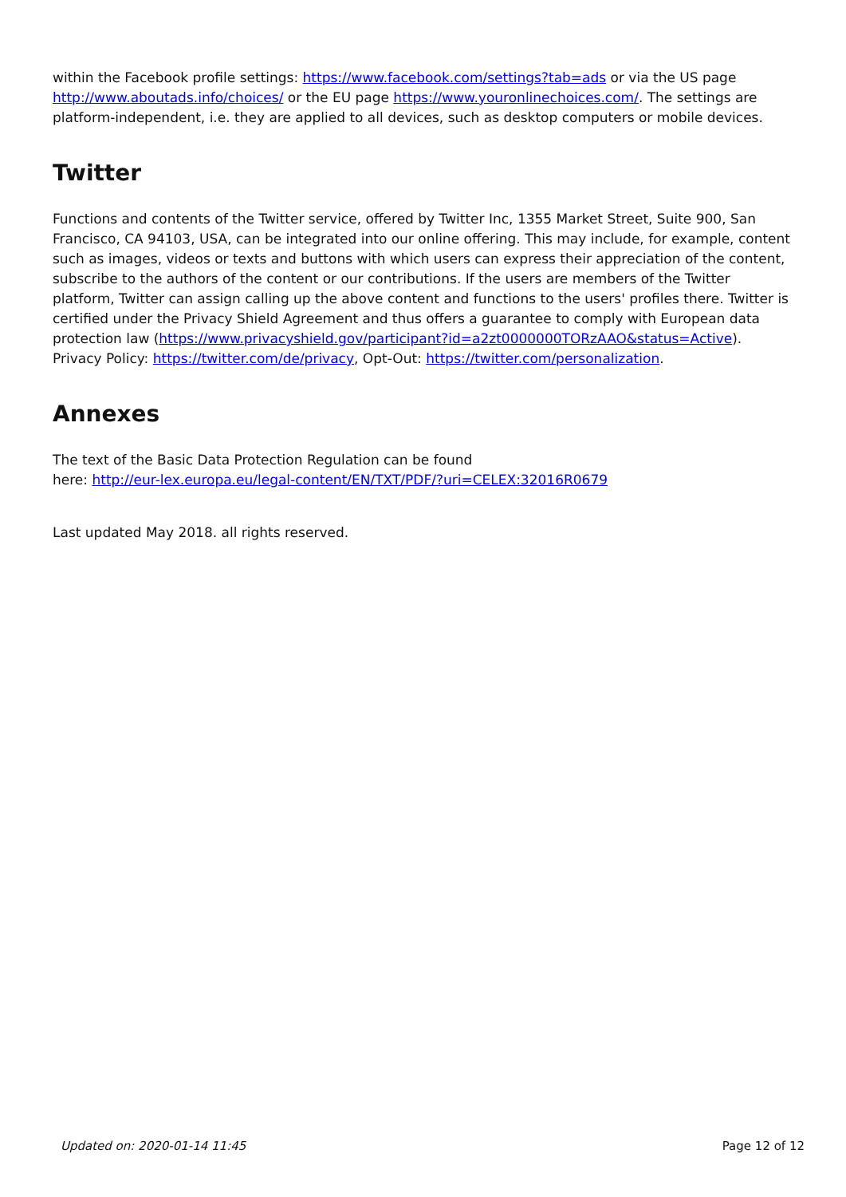within the Facebook profile settings: https://www.facebook.com/settings?tab=ads or via the US page http://www.aboutads.info/choices/ or the EU page https://www.youronlinechoices.com/. The settings are platform-independent, i.e. they are applied to all devices, such as desktop computers or mobile devices.
Twitter
Functions and contents of the Twitter service, offered by Twitter Inc, 1355 Market Street, Suite 900, San Francisco, CA 94103, USA, can be integrated into our online offering. This may include, for example, content such as images, videos or texts and buttons with which users can express their appreciation of the content, subscribe to the authors of the content or our contributions. If the users are members of the Twitter platform, Twitter can assign calling up the above content and functions to the users' profiles there. Twitter is certified under the Privacy Shield Agreement and thus offers a guarantee to comply with European data protection law (https://www.privacyshield.gov/participant?id=a2zt0000000TORzAAO&status=Active). Privacy Policy: https://twitter.com/de/privacy, Opt-Out: https://twitter.com/personalization.
Annexes
The text of the Basic Data Protection Regulation can be found
here: http://eur-lex.europa.eu/legal-content/EN/TXT/PDF/?uri=CELEX:32016R0679
Last updated May 2018. all rights reserved.
Updated on: 2020-01-14 11:45 Page 12 of 12